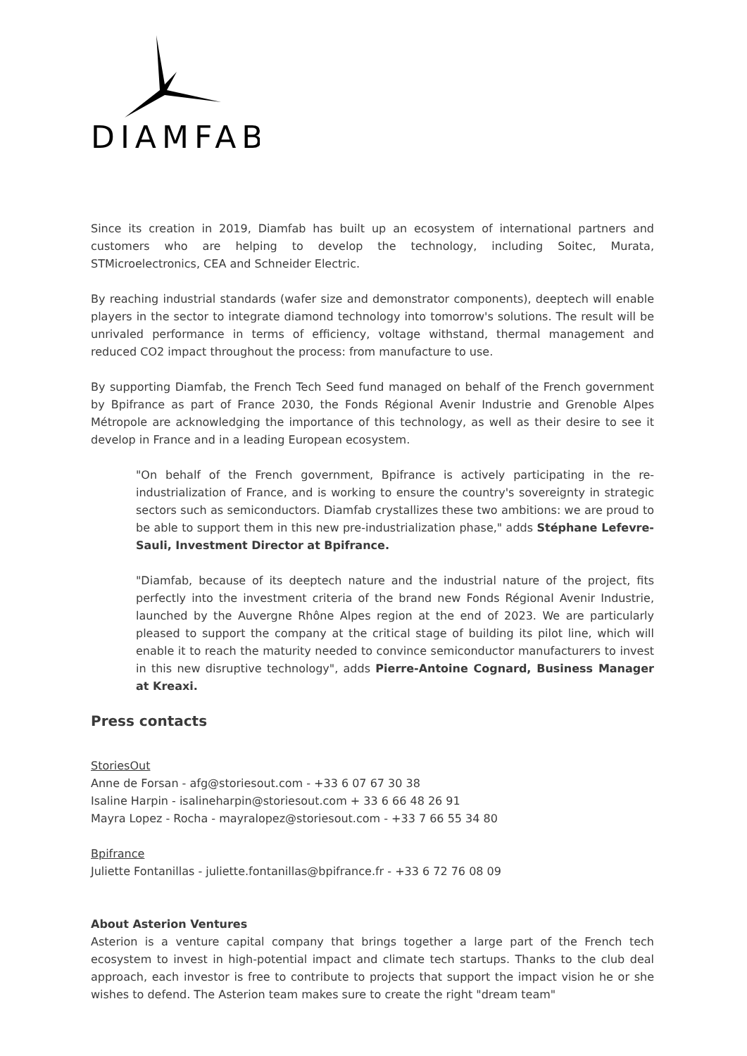DIAMFAB
Since its creation in 2019, Diamfab has built up an ecosystem of international partners and customers who are helping to develop the technology, including Soitec, Murata, STMicroelectronics, CEA and Schneider Electric.
By reaching industrial standards (wafer size and demonstrator components), deeptech will enable players in the sector to integrate diamond technology into tomorrow's solutions. The result will be unrivaled performance in terms of efficiency, voltage withstand, thermal management and reduced CO2 impact throughout the process: from manufacture to use.
By supporting Diamfab, the French Tech Seed fund managed on behalf of the French government by Bpifrance as part of France 2030, the Fonds Régional Avenir Industrie and Grenoble Alpes Métropole are acknowledging the importance of this technology, as well as their desire to see it develop in France and in a leading European ecosystem.
"On behalf of the French government, Bpifrance is actively participating in the re-industrialization of France, and is working to ensure the country's sovereignty in strategic sectors such as semiconductors. Diamfab crystallizes these two ambitions: we are proud to be able to support them in this new pre-industrialization phase," adds Stéphane Lefevre-Sauli, Investment Director at Bpifrance.
"Diamfab, because of its deeptech nature and the industrial nature of the project, fits perfectly into the investment criteria of the brand new Fonds Régional Avenir Industrie, launched by the Auvergne Rhône Alpes region at the end of 2023. We are particularly pleased to support the company at the critical stage of building its pilot line, which will enable it to reach the maturity needed to convince semiconductor manufacturers to invest in this new disruptive technology", adds Pierre-Antoine Cognard, Business Manager at Kreaxi.
Press contacts
StoriesOut
Anne de Forsan - afg@storiesout.com - +33 6 07 67 30 38
Isaline Harpin - isalineharpin@storiesout.com + 33 6 66 48 26 91
Mayra Lopez - Rocha - mayralopez@storiesout.com - +33 7 66 55 34 80
Bpifrance
Juliette Fontanillas - juliette.fontanillas@bpifrance.fr - +33 6 72 76 08 09
About Asterion Ventures
Asterion is a venture capital company that brings together a large part of the French tech ecosystem to invest in high-potential impact and climate tech startups. Thanks to the club deal approach, each investor is free to contribute to projects that support the impact vision he or she wishes to defend. The Asterion team makes sure to create the right "dream team"